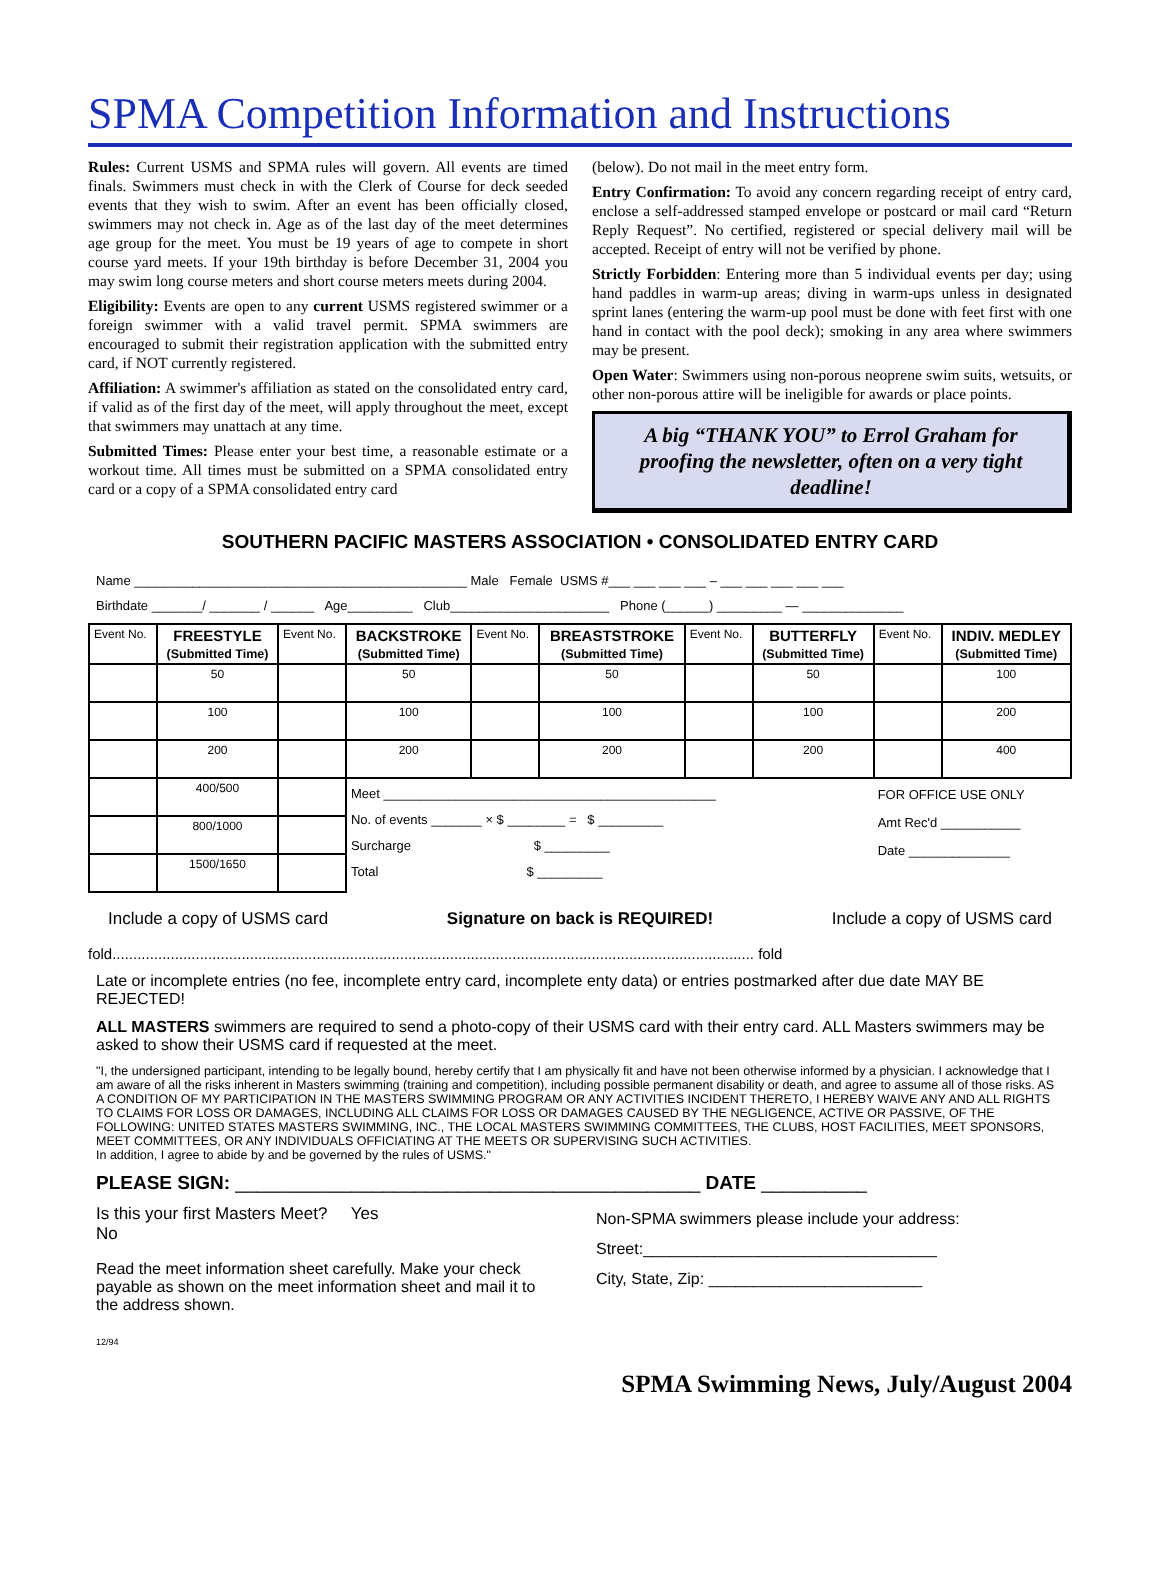SPMA Competition Information and Instructions
Rules: Current USMS and SPMA rules will govern. All events are timed finals. Swimmers must check in with the Clerk of Course for deck seeded events that they wish to swim. After an event has been officially closed, swimmers may not check in. Age as of the last day of the meet determines age group for the meet. You must be 19 years of age to compete in short course yard meets. If your 19th birthday is before December 31, 2004 you may swim long course meters and short course meters meets during 2004.
Eligibility: Events are open to any current USMS registered swimmer or a foreign swimmer with a valid travel permit. SPMA swimmers are encouraged to submit their registration application with the submitted entry card, if NOT currently registered.
Affiliation: A swimmer's affiliation as stated on the consolidated entry card, if valid as of the first day of the meet, will apply throughout the meet, except that swimmers may unattach at any time.
Submitted Times: Please enter your best time, a reasonable estimate or a workout time. All times must be submitted on a SPMA consolidated entry card or a copy of a SPMA consolidated entry card
(below). Do not mail in the meet entry form.
Entry Confirmation: To avoid any concern regarding receipt of entry card, enclose a self-addressed stamped envelope or postcard or mail card “Return Reply Request”. No certified, registered or special delivery mail will be accepted. Receipt of entry will not be verified by phone.
Strictly Forbidden: Entering more than 5 individual events per day; using hand paddles in warm-up areas; diving in warm-ups unless in designated sprint lanes (entering the warm-up pool must be done with feet first with one hand in contact with the pool deck); smoking in any area where swimmers may be present.
Open Water: Swimmers using non-porous neoprene swim suits, wetsuits, or other non-porous attire will be ineligible for awards or place points.
A big “THANK YOU” to Errol Graham for proofing the newsletter, often on a very tight deadline!
SOUTHERN PACIFIC MASTERS ASSOCIATION • CONSOLIDATED ENTRY CARD
Name ______________________________________________ Male Female USMS #___ ___ ___ ___ – ___ ___ ___ ___ ___
Birthdate _______/ _______ / ______ Age_________ Club______________________ Phone (______) _________ — ______________
| Event No. | FREESTYLE (Submitted Time) | Event No. | BACKSTROKE (Submitted Time) | Event No. | BREASTSTROKE (Submitted Time) | Event No. | BUTTERFLY (Submitted Time) | Event No. | INDIV. MEDLEY (Submitted Time) |
| --- | --- | --- | --- | --- | --- | --- | --- | --- | --- |
| | 50 | | 50 | | 50 | | 50 | | 100 |
| | 100 | | 100 | | 100 | | 100 | | 200 |
| | 200 | | 200 | | 200 | | 200 | | 400 |
| | 400/500 | | Meet ______________________________________________ No. of events _______ × $ ________ = $ _________ Surcharge $ _________ Total $ _________ | | | | | FOR OFFICE USE ONLY Amt Rec'd ___________ Date ______________ | |
| | 800/1000 | | | | | | | | |
| | 1500/1650 | | | | | | | | |
Include a copy of USMS card Signature on back is REQUIRED! Include a copy of USMS card
fold.......................................................................................................................................................... fold
Late or incomplete entries (no fee, incomplete entry card, incomplete enty data) or entries postmarked after due date MAY BE REJECTED!
ALL MASTERS swimmers are required to send a photo-copy of their USMS card with their entry card. ALL Masters swimmers may be asked to show their USMS card if requested at the meet.
"I, the undersigned participant, intending to be legally bound, hereby certify that I am physically fit and have not been otherwise informed by a physician. I acknowledge that I am aware of all the risks inherent in Masters swimming (training and competition), including possible permanent disability or death, and agree to assume all of those risks. AS A CONDITION OF MY PARTICIPATION IN THE MASTERS SWIMMING PROGRAM OR ANY ACTIVITIES INCIDENT THERETO, I HEREBY WAIVE ANY AND ALL RIGHTS TO CLAIMS FOR LOSS OR DAMAGES, INCLUDING ALL CLAIMS FOR LOSS OR DAMAGES CAUSED BY THE NEGLIGENCE, ACTIVE OR PASSIVE, OF THE FOLLOWING: UNITED STATES MASTERS SWIMMING, INC., THE LOCAL MASTERS SWIMMING COMMITTEES, THE CLUBS, HOST FACILITIES, MEET SPONSORS, MEET COMMITTEES, OR ANY INDIVIDUALS OFFICIATING AT THE MEETS OR SUPERVISING SUCH ACTIVITIES.
In addition, I agree to abide by and be governed by the rules of USMS."
PLEASE SIGN: ____________________________________________ DATE __________
Is this your first Masters Meet? Yes
No
Read the meet information sheet carefully. Make your check payable as shown on the meet information sheet and mail it to the address shown.
12/94
Non-SPMA swimmers please include your address:
Street:_________________________________
City, State, Zip: ________________________
SPMA Swimming News, July/August 2004